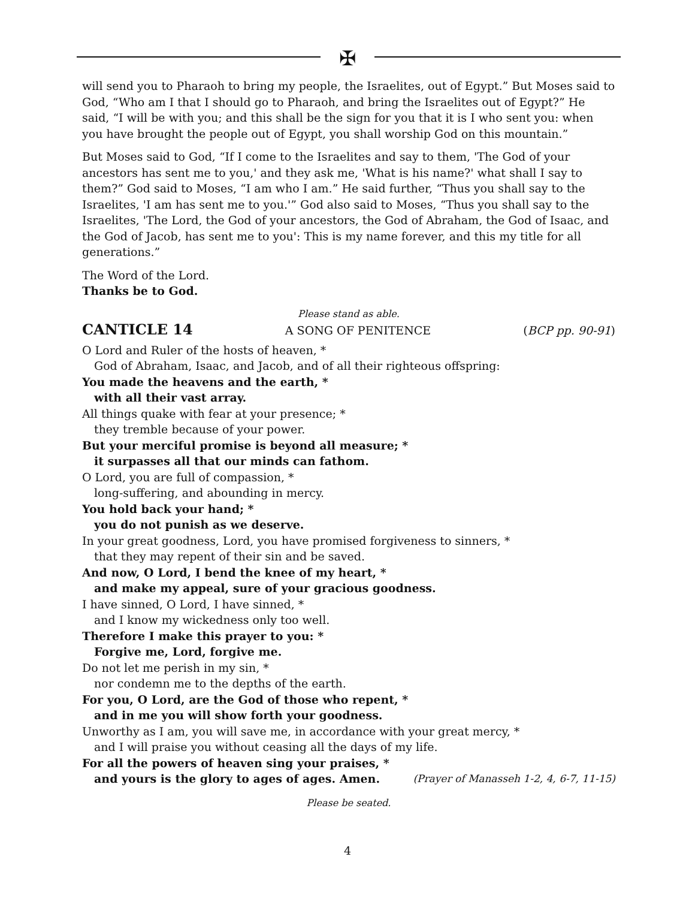✠
will send you to Pharaoh to bring my people, the Israelites, out of Egypt.” But Moses said to God, “Who am I that I should go to Pharaoh, and bring the Israelites out of Egypt?” He said, “I will be with you; and this shall be the sign for you that it is I who sent you: when you have brought the people out of Egypt, you shall worship God on this mountain.”
But Moses said to God, “If I come to the Israelites and say to them, 'The God of your ancestors has sent me to you,' and they ask me, 'What is his name?' what shall I say to them?” God said to Moses, “I am who I am.” He said further, “Thus you shall say to the Israelites, 'I am has sent me to you.'” God also said to Moses, “Thus you shall say to the Israelites, 'The Lord, the God of your ancestors, the God of Abraham, the God of Isaac, and the God of Jacob, has sent me to you': This is my name forever, and this my title for all generations.”
The Word of the Lord.
Thanks be to God.
Please stand as able.
CANTICLE 14 A SONG OF PENITENCE (BCP pp. 90-91)
O Lord and Ruler of the hosts of heaven, *
God of Abraham, Isaac, and Jacob, and of all their righteous offspring:
You made the heavens and the earth, *
with all their vast array.
All things quake with fear at your presence; *
they tremble because of your power.
But your merciful promise is beyond all measure; *
it surpasses all that our minds can fathom.
O Lord, you are full of compassion, *
long-suffering, and abounding in mercy.
You hold back your hand; *
you do not punish as we deserve.
In your great goodness, Lord, you have promised forgiveness to sinners, *
that they may repent of their sin and be saved.
And now, O Lord, I bend the knee of my heart, *
and make my appeal, sure of your gracious goodness.
I have sinned, O Lord, I have sinned, *
and I know my wickedness only too well.
Therefore I make this prayer to you: *
Forgive me, Lord, forgive me.
Do not let me perish in my sin, *
nor condemn me to the depths of the earth.
For you, O Lord, are the God of those who repent, *
and in me you will show forth your goodness.
Unworthy as I am, you will save me, in accordance with your great mercy, *
and I will praise you without ceasing all the days of my life.
For all the powers of heaven sing your praises, *
and yours is the glory to ages of ages. Amen. (Prayer of Manasseh 1-2, 4, 6-7, 11-15)
Please be seated.
4